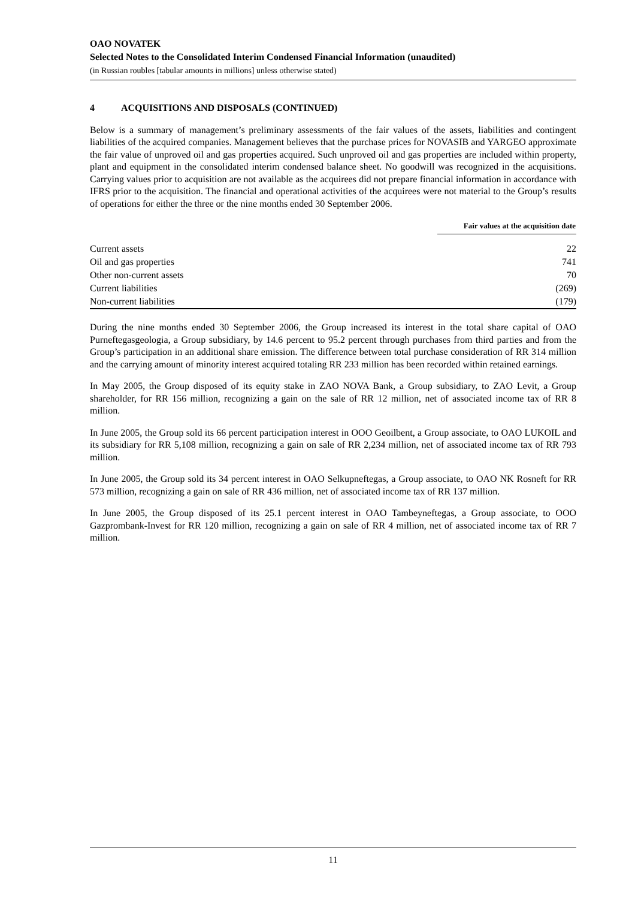OAO NOVATEK
Selected Notes to the Consolidated Interim Condensed Financial Information (unaudited)
(in Russian roubles [tabular amounts in millions] unless otherwise stated)
4 ACQUISITIONS AND DISPOSALS (CONTINUED)
Below is a summary of management’s preliminary assessments of the fair values of the assets, liabilities and contingent liabilities of the acquired companies. Management believes that the purchase prices for NOVASIB and YARGEO approximate the fair value of unproved oil and gas properties acquired. Such unproved oil and gas properties are included within property, plant and equipment in the consolidated interim condensed balance sheet. No goodwill was recognized in the acquisitions. Carrying values prior to acquisition are not available as the acquirees did not prepare financial information in accordance with IFRS prior to the acquisition. The financial and operational activities of the acquirees were not material to the Group’s results of operations for either the three or the nine months ended 30 September 2006.
| | Fair values at the acquisition date |
| Current assets | 22 |
| Oil and gas properties | 741 |
| Other non-current assets | 70 |
| Current liabilities | (269) |
| Non-current liabilities | (179) |
During the nine months ended 30 September 2006, the Group increased its interest in the total share capital of OAO Purneftegasgeologia, a Group subsidiary, by 14.6 percent to 95.2 percent through purchases from third parties and from the Group’s participation in an additional share emission. The difference between total purchase consideration of RR 314 million and the carrying amount of minority interest acquired totaling RR 233 million has been recorded within retained earnings.
In May 2005, the Group disposed of its equity stake in ZAO NOVA Bank, a Group subsidiary, to ZAO Levit, a Group shareholder, for RR 156 million, recognizing a gain on the sale of RR 12 million, net of associated income tax of RR 8 million.
In June 2005, the Group sold its 66 percent participation interest in OOO Geoilbent, a Group associate, to OAO LUKOIL and its subsidiary for RR 5,108 million, recognizing a gain on sale of RR 2,234 million, net of associated income tax of RR 793 million.
In June 2005, the Group sold its 34 percent interest in OAO Selkupneftegas, a Group associate, to OAO NK Rosneft for RR 573 million, recognizing a gain on sale of RR 436 million, net of associated income tax of RR 137 million.
In June 2005, the Group disposed of its 25.1 percent interest in OAO Tambeyneftegas, a Group associate, to OOO Gazprombank-Invest for RR 120 million, recognizing a gain on sale of RR 4 million, net of associated income tax of RR 7 million.
11